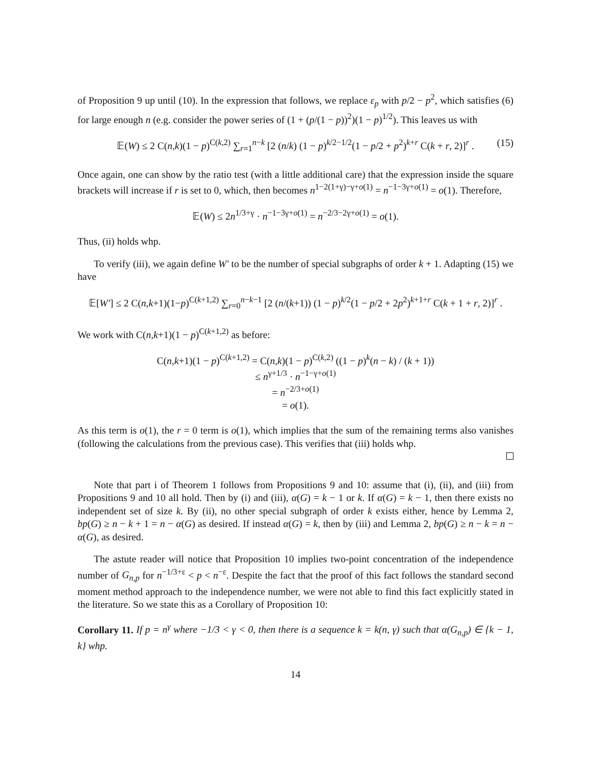of Proposition 9 up until (10). In the expression that follows, we replace ε<sub>p</sub> with p/2 − p<sup>2</sup>, which satisfies (6) for large enough n (e.g. consider the power series of (1 + (p/(1 − p))<sup>2</sup>)(1 − p)<sup>1/2</sup>). This leaves us with
𝔼(W) ≤ 2 C(n,k)(1 − p)<sup>C(k,2)</sup> ∑<sub>r=1</sub><sup>n−k</sup> [2 (n/k) (1 − p)<sup>k/2−1/2</sup>(1 − p/2 + p<sup>2</sup>)<sup>k+r</sup> C(k + r, 2)]<sup>r</sup> . (15)
Once again, one can show by the ratio test (with a little additional care) that the expression inside the square brackets will increase if r is set to 0, which, then becomes n<sup>1−2(1+γ)−γ+o(1)</sup> = n<sup>−1−3γ+o(1)</sup> = o(1). Therefore,
𝔼(W) ≤ 2n<sup>1/3+γ</sup> · n<sup>−1−3γ+o(1)</sup> = n<sup>−2/3−2γ+o(1)</sup> = o(1).
Thus, (ii) holds whp.
To verify (iii), we again define W′ to be the number of special subgraphs of order k + 1. Adapting (15) we have
𝔼[W′] ≤ 2 C(n,k+1)(1−p)<sup>C(k+1,2)</sup> ∑<sub>r=0</sub><sup>n−k−1</sup> [2 (n/(k+1)) (1 − p)<sup>k/2</sup>(1 − p/2 + 2p<sup>2</sup>)<sup>k+1+r</sup> C(k + 1 + r, 2)]<sup>r</sup> .
We work with C(n,k+1)(1 − p)<sup>C(k+1,2)</sup> as before:
C(n,k+1)(1 − p)<sup>C(k+1,2)</sup> = C(n,k)(1 − p)<sup>C(k,2)</sup> ((1 − p)<sup>k</sup>(n − k) / (k + 1))
≤ n<sup>γ+1/3</sup> · n<sup>−1−γ+o(1)</sup>
= n<sup>−2/3+o(1)</sup>
= o(1).
As this term is o(1), the r = 0 term is o(1), which implies that the sum of the remaining terms also vanishes (following the calculations from the previous case). This verifies that (iii) holds whp.
Note that part i of Theorem 1 follows from Propositions 9 and 10: assume that (i), (ii), and (iii) from Propositions 9 and 10 all hold. Then by (i) and (iii), α(G) = k − 1 or k. If α(G) = k − 1, then there exists no independent set of size k. By (ii), no other special subgraph of order k exists either, hence by Lemma 2, bp(G) ≥ n − k + 1 = n − α(G) as desired. If instead α(G) = k, then by (iii) and Lemma 2, bp(G) ≥ n − k = n − α(G), as desired.
The astute reader will notice that Proposition 10 implies two-point concentration of the independence number of G<sub>n,p</sub> for n<sup>−1/3+ε</sup> < p < n<sup>−ε</sup>. Despite the fact that the proof of this fact follows the standard second moment method approach to the independence number, we were not able to find this fact explicitly stated in the literature. So we state this as a Corollary of Proposition 10:
Corollary 11. If p = n<sup>γ</sup> where −1/3 < γ < 0, then there is a sequence k = k(n, γ) such that α(G<sub>n,p</sub>) ∈ {k − 1, k} whp.
14